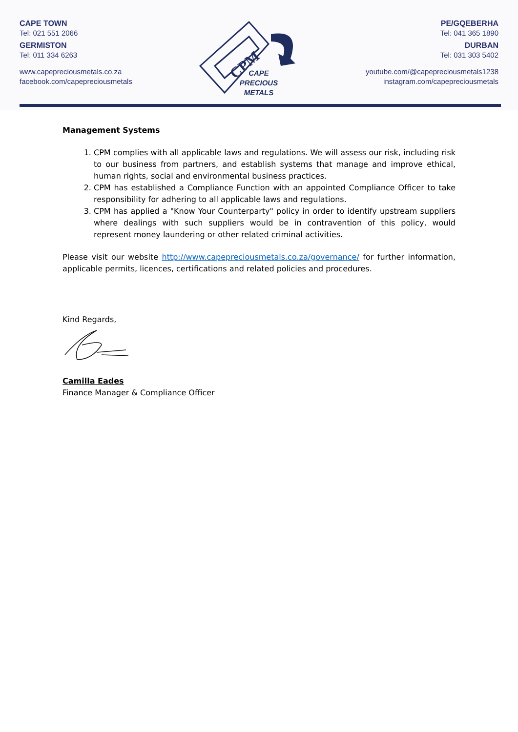CAPE TOWN
Tel: 021 551 2066
GERMISTON
Tel: 011 334 6263
www.capepreciousmetals.co.za
facebook.com/capepreciousmetals
CPM
CAPE
PRECIOUS
METALS
PE/GQEBERHA
Tel: 041 365 1890
DURBAN
Tel: 031 303 5402
youtube.com/@capepreciousmetals1238
instagram.com/capepreciousmetals
Management Systems
1. CPM complies with all applicable laws and regulations. We will assess our risk, including risk to our business from partners, and establish systems that manage and improve ethical, human rights, social and environmental business practices.
2. CPM has established a Compliance Function with an appointed Compliance Officer to take responsibility for adhering to all applicable laws and regulations.
3. CPM has applied a "Know Your Counterparty" policy in order to identify upstream suppliers where dealings with such suppliers would be in contravention of this policy, would represent money laundering or other related criminal activities.
Please visit our website http://www.capepreciousmetals.co.za/governance/ for further information, applicable permits, licences, certifications and related policies and procedures.
Kind Regards,
Camilla Eades
Finance Manager & Compliance Officer